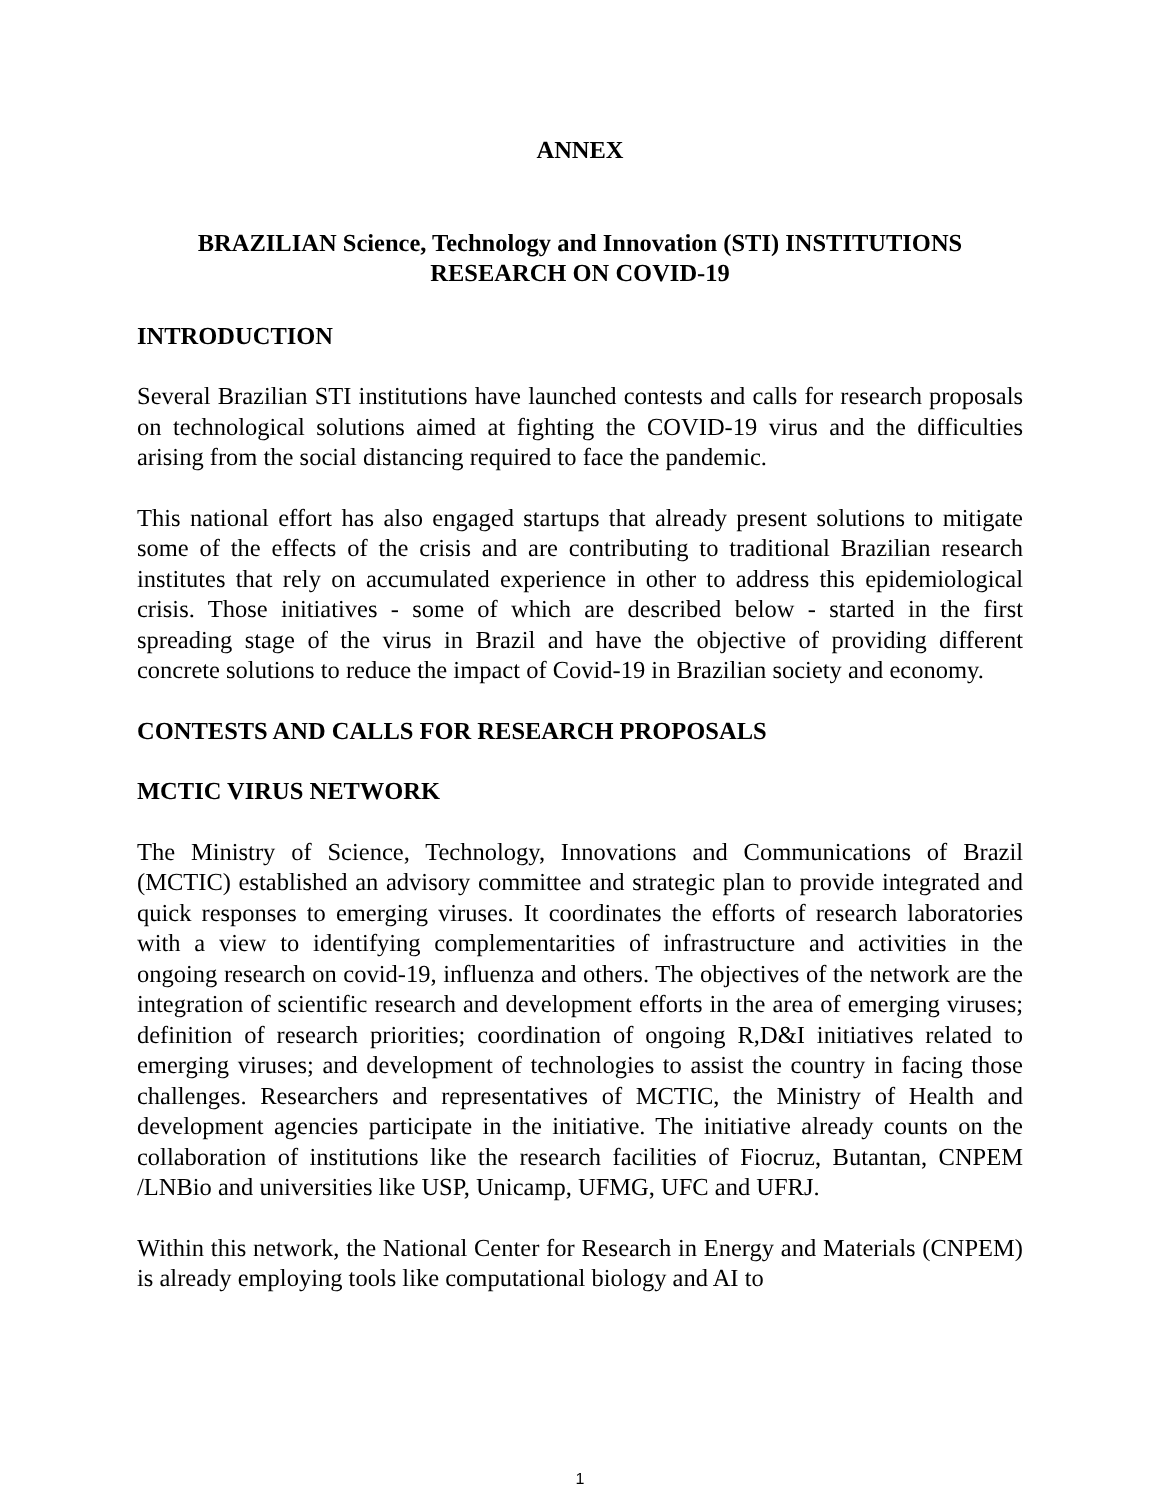ANNEX
BRAZILIAN Science, Technology and Innovation (STI) INSTITUTIONS
RESEARCH ON COVID-19
INTRODUCTION
Several Brazilian STI institutions have launched contests and calls for research proposals on technological solutions aimed at fighting the COVID-19 virus and the difficulties arising from the social distancing required to face the pandemic.
This national effort has also engaged startups that already present solutions to mitigate some of the effects of the crisis and are contributing to traditional Brazilian research institutes that rely on accumulated experience in other to address this epidemiological crisis. Those initiatives - some of which are described below - started in the first spreading stage of the virus in Brazil and have the objective of providing different concrete solutions to reduce the impact of Covid-19 in Brazilian society and economy.
CONTESTS AND CALLS FOR RESEARCH PROPOSALS
MCTIC VIRUS NETWORK
The Ministry of Science, Technology, Innovations and Communications of Brazil (MCTIC) established an advisory committee and strategic plan to provide integrated and quick responses to emerging viruses. It coordinates the efforts of research laboratories with a view to identifying complementarities of infrastructure and activities in the ongoing research on covid-19, influenza and others. The objectives of the network are the integration of scientific research and development efforts in the area of emerging viruses; definition of research priorities; coordination of ongoing R,D&I initiatives related to emerging viruses; and development of technologies to assist the country in facing those challenges. Researchers and representatives of MCTIC, the Ministry of Health and development agencies participate in the initiative. The initiative already counts on the collaboration of institutions like the research facilities of Fiocruz, Butantan, CNPEM /LNBio and universities like USP, Unicamp, UFMG, UFC and UFRJ.
Within this network, the National Center for Research in Energy and Materials (CNPEM) is already employing tools like computational biology and AI to
1